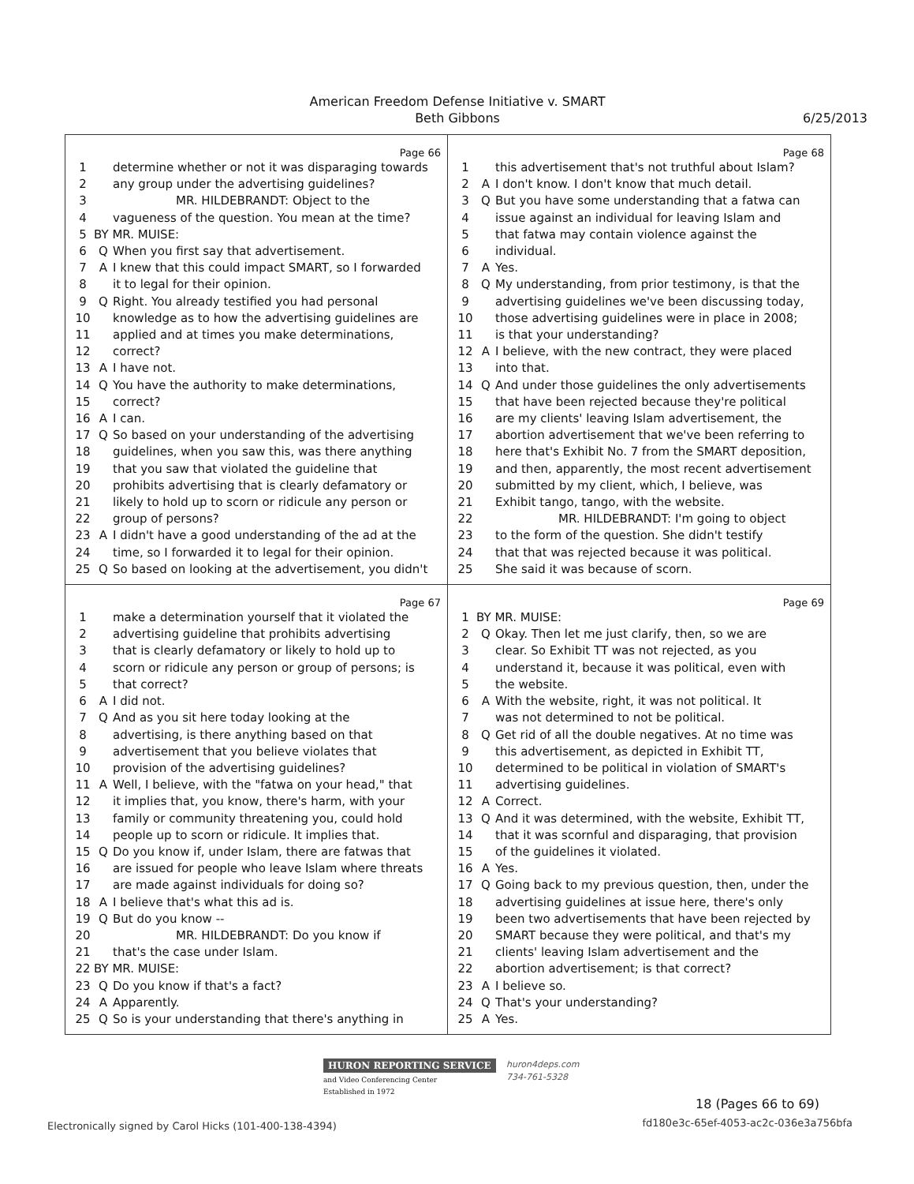American Freedom Defense Initiative v. SMART
Beth Gibbons
6/25/2013
Page 66
1 determine whether or not it was disparaging towards
2 any group under the advertising guidelines?
3 MR. HILDEBRANDT: Object to the
4 vagueness of the question. You mean at the time?
5 BY MR. MUISE:
6 Q When you first say that advertisement.
7 A I knew that this could impact SMART, so I forwarded
8 it to legal for their opinion.
9 Q Right. You already testified you had personal
10 knowledge as to how the advertising guidelines are
11 applied and at times you make determinations,
12 correct?
13 A I have not.
14 Q You have the authority to make determinations,
15 correct?
16 A I can.
17 Q So based on your understanding of the advertising
18 guidelines, when you saw this, was there anything
19 that you saw that violated the guideline that
20 prohibits advertising that is clearly defamatory or
21 likely to hold up to scorn or ridicule any person or
22 group of persons?
23 A I didn't have a good understanding of the ad at the
24 time, so I forwarded it to legal for their opinion.
25 Q So based on looking at the advertisement, you didn't
Page 68
1 this advertisement that's not truthful about Islam?
2 A I don't know. I don't know that much detail.
3 Q But you have some understanding that a fatwa can
4 issue against an individual for leaving Islam and
5 that fatwa may contain violence against the
6 individual.
7 A Yes.
8 Q My understanding, from prior testimony, is that the
9 advertising guidelines we've been discussing today,
10 those advertising guidelines were in place in 2008;
11 is that your understanding?
12 A I believe, with the new contract, they were placed
13 into that.
14 Q And under those guidelines the only advertisements
15 that have been rejected because they're political
16 are my clients' leaving Islam advertisement, the
17 abortion advertisement that we've been referring to
18 here that's Exhibit No. 7 from the SMART deposition,
19 and then, apparently, the most recent advertisement
20 submitted by my client, which, I believe, was
21 Exhibit tango, tango, with the website.
22 MR. HILDEBRANDT: I'm going to object
23 to the form of the question. She didn't testify
24 that that was rejected because it was political.
25 She said it was because of scorn.
Page 67
1 make a determination yourself that it violated the
2 advertising guideline that prohibits advertising
3 that is clearly defamatory or likely to hold up to
4 scorn or ridicule any person or group of persons; is
5 that correct?
6 A I did not.
7 Q And as you sit here today looking at the
8 advertising, is there anything based on that
9 advertisement that you believe violates that
10 provision of the advertising guidelines?
11 A Well, I believe, with the "fatwa on your head," that
12 it implies that, you know, there's harm, with your
13 family or community threatening you, could hold
14 people up to scorn or ridicule. It implies that.
15 Q Do you know if, under Islam, there are fatwas that
16 are issued for people who leave Islam where threats
17 are made against individuals for doing so?
18 A I believe that's what this ad is.
19 Q But do you know --
20 MR. HILDEBRANDT: Do you know if
21 that's the case under Islam.
22 BY MR. MUISE:
23 Q Do you know if that's a fact?
24 A Apparently.
25 Q So is your understanding that there's anything in
Page 69
1 BY MR. MUISE:
2 Q Okay. Then let me just clarify, then, so we are
3 clear. So Exhibit TT was not rejected, as you
4 understand it, because it was political, even with
5 the website.
6 A With the website, right, it was not political. It
7 was not determined to not be political.
8 Q Get rid of all the double negatives. At no time was
9 this advertisement, as depicted in Exhibit TT,
10 determined to be political in violation of SMART's
11 advertising guidelines.
12 A Correct.
13 Q And it was determined, with the website, Exhibit TT,
14 that it was scornful and disparaging, that provision
15 of the guidelines it violated.
16 A Yes.
17 Q Going back to my previous question, then, under the
18 advertising guidelines at issue here, there's only
19 been two advertisements that have been rejected by
20 SMART because they were political, and that's my
21 clients' leaving Islam advertisement and the
22 abortion advertisement; is that correct?
23 A I believe so.
24 Q That's your understanding?
25 A Yes.
HURON REPORTING SERVICE
and Video Conferencing Center
Established in 1972
huron4deps.com
734-761-5328
18 (Pages 66 to 69)
Electronically signed by Carol Hicks (101-400-138-4394)
fd180e3c-65ef-4053-ac2c-036e3a756bfa